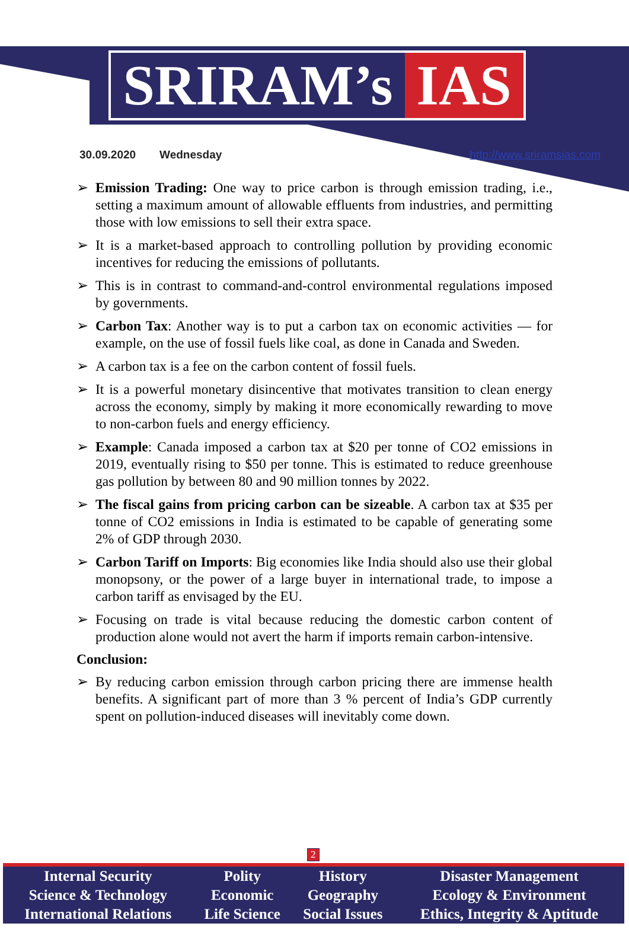SRIRAM’s IAS
30.09.2020 Wednesday http://www.sriramsias.com
➢ Emission Trading: One way to price carbon is through emission trading, i.e., setting a maximum amount of allowable effluents from industries, and permitting those with low emissions to sell their extra space.
➢ It is a market-based approach to controlling pollution by providing economic incentives for reducing the emissions of pollutants.
➢ This is in contrast to command-and-control environmental regulations imposed by governments.
➢ Carbon Tax: Another way is to put a carbon tax on economic activities — for example, on the use of fossil fuels like coal, as done in Canada and Sweden.
➢ A carbon tax is a fee on the carbon content of fossil fuels.
➢ It is a powerful monetary disincentive that motivates transition to clean energy across the economy, simply by making it more economically rewarding to move to non-carbon fuels and energy efficiency.
➢ Example: Canada imposed a carbon tax at $20 per tonne of CO2 emissions in 2019, eventually rising to $50 per tonne. This is estimated to reduce greenhouse gas pollution by between 80 and 90 million tonnes by 2022.
➢ The fiscal gains from pricing carbon can be sizeable. A carbon tax at $35 per tonne of CO2 emissions in India is estimated to be capable of generating some 2% of GDP through 2030.
➢ Carbon Tariff on Imports: Big economies like India should also use their global monopsony, or the power of a large buyer in international trade, to impose a carbon tariff as envisaged by the EU.
➢ Focusing on trade is vital because reducing the domestic carbon content of production alone would not avert the harm if imports remain carbon-intensive.
Conclusion:
➢ By reducing carbon emission through carbon pricing there are immense health benefits. A significant part of more than 3 % percent of India’s GDP currently spent on pollution-induced diseases will inevitably come down.
2
| Internal Security | Polity | History | Disaster Management |
| Science & Technology | Economic | Geography | Ecology & Environment |
| International Relations | Life Science | Social Issues | Ethics, Integrity & Aptitude |